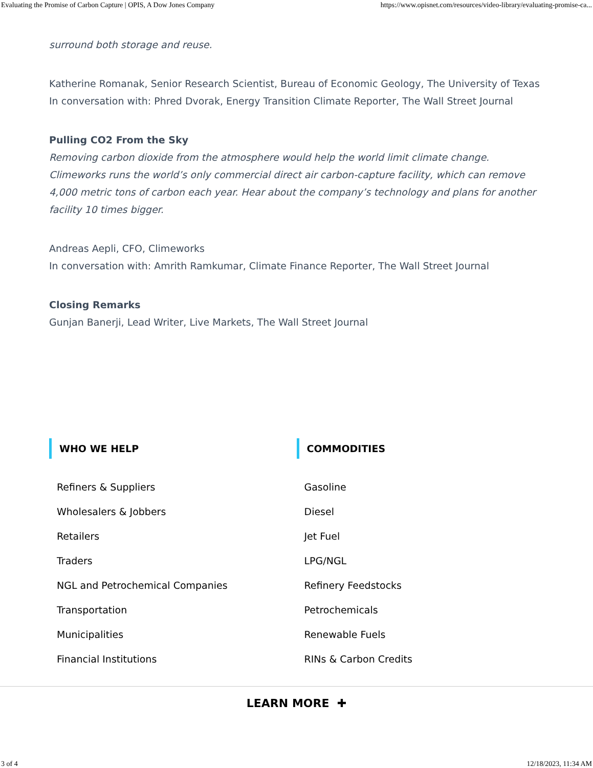Evaluating the Promise of Carbon Capture | OPIS, A Dow Jones Company https://www.opisnet.com/resources/video-library/evaluating-promise-ca...
surround both storage and reuse.
Katherine Romanak, Senior Research Scientist, Bureau of Economic Geology, The University of Texas
In conversation with: Phred Dvorak, Energy Transition Climate Reporter, The Wall Street Journal
Pulling CO2 From the Sky
Removing carbon dioxide from the atmosphere would help the world limit climate change. Climeworks runs the world’s only commercial direct air carbon-capture facility, which can remove 4,000 metric tons of carbon each year. Hear about the company’s technology and plans for another facility 10 times bigger.
Andreas Aepli, CFO, Climeworks
In conversation with: Amrith Ramkumar, Climate Finance Reporter, The Wall Street Journal
Closing Remarks
Gunjan Banerji, Lead Writer, Live Markets, The Wall Street Journal
WHO WE HELP
Refiners & Suppliers
Wholesalers & Jobbers
Retailers
Traders
NGL and Petrochemical Companies
Transportation
Municipalities
Financial Institutions
COMMODITIES
Gasoline
Diesel
Jet Fuel
LPG/NGL
Refinery Feedstocks
Petrochemicals
Renewable Fuels
RINs & Carbon Credits
LEARN MORE ✚
3 of 4 12/18/2023, 11:34 AM